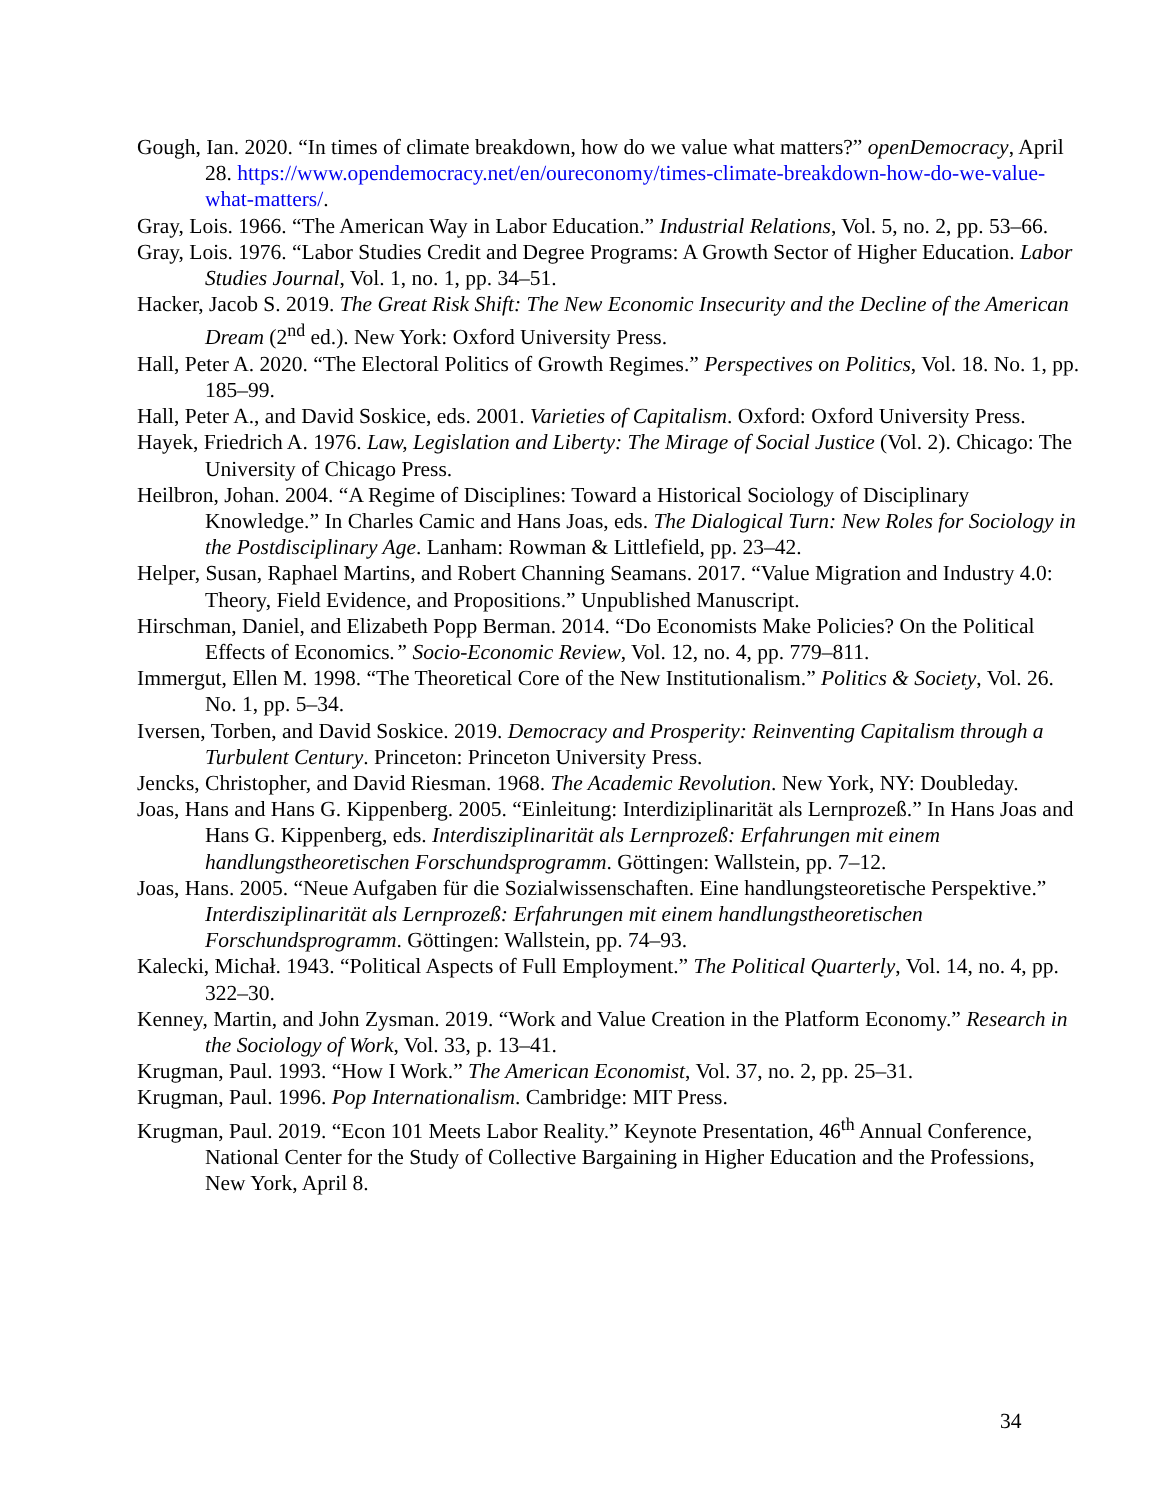Gough, Ian. 2020. “In times of climate breakdown, how do we value what matters?” openDemocracy, April 28. https://www.opendemocracy.net/en/oureconomy/times-climate-breakdown-how-do-we-value-what-matters/.
Gray, Lois. 1966. “The American Way in Labor Education.” Industrial Relations, Vol. 5, no. 2, pp. 53–66.
Gray, Lois. 1976. “Labor Studies Credit and Degree Programs: A Growth Sector of Higher Education. Labor Studies Journal, Vol. 1, no. 1, pp. 34–51.
Hacker, Jacob S. 2019. The Great Risk Shift: The New Economic Insecurity and the Decline of the American Dream (2<sup>nd</sup> ed.). New York: Oxford University Press.
Hall, Peter A. 2020. “The Electoral Politics of Growth Regimes.” Perspectives on Politics, Vol. 18. No. 1, pp. 185–99.
Hall, Peter A., and David Soskice, eds. 2001. Varieties of Capitalism. Oxford: Oxford University Press.
Hayek, Friedrich A. 1976. Law, Legislation and Liberty: The Mirage of Social Justice (Vol. 2). Chicago: The University of Chicago Press.
Heilbron, Johan. 2004. “A Regime of Disciplines: Toward a Historical Sociology of Disciplinary Knowledge.” In Charles Camic and Hans Joas, eds. The Dialogical Turn: New Roles for Sociology in the Postdisciplinary Age. Lanham: Rowman & Littlefield, pp. 23–42.
Helper, Susan, Raphael Martins, and Robert Channing Seamans. 2017. “Value Migration and Industry 4.0: Theory, Field Evidence, and Propositions.” Unpublished Manuscript.
Hirschman, Daniel, and Elizabeth Popp Berman. 2014. “Do Economists Make Policies? On the Political Effects of Economics.” Socio-Economic Review, Vol. 12, no. 4, pp. 779–811.
Immergut, Ellen M. 1998. “The Theoretical Core of the New Institutionalism.” Politics & Society, Vol. 26. No. 1, pp. 5–34.
Iversen, Torben, and David Soskice. 2019. Democracy and Prosperity: Reinventing Capitalism through a Turbulent Century. Princeton: Princeton University Press.
Jencks, Christopher, and David Riesman. 1968. The Academic Revolution. New York, NY: Doubleday.
Joas, Hans and Hans G. Kippenberg. 2005. “Einleitung: Interdiziplinarität als Lernprozeß.” In Hans Joas and Hans G. Kippenberg, eds. Interdisziplinarität als Lernprozeß: Erfahrungen mit einem handlungstheoretischen Forschundsprogramm. Göttingen: Wallstein, pp. 7–12.
Joas, Hans. 2005. “Neue Aufgaben für die Sozialwissenschaften. Eine handlungsteoretische Perspektive.” Interdisziplinarität als Lernprozeß: Erfahrungen mit einem handlungstheoretischen Forschundsprogramm. Göttingen: Wallstein, pp. 74–93.
Kalecki, Michał. 1943. “Political Aspects of Full Employment.” The Political Quarterly, Vol. 14, no. 4, pp. 322–30.
Kenney, Martin, and John Zysman. 2019. “Work and Value Creation in the Platform Economy.” Research in the Sociology of Work, Vol. 33, p. 13–41.
Krugman, Paul. 1993. “How I Work.” The American Economist, Vol. 37, no. 2, pp. 25–31.
Krugman, Paul. 1996. Pop Internationalism. Cambridge: MIT Press.
Krugman, Paul. 2019. “Econ 101 Meets Labor Reality.” Keynote Presentation, 46<sup>th</sup> Annual Conference, National Center for the Study of Collective Bargaining in Higher Education and the Professions, New York, April 8.
34